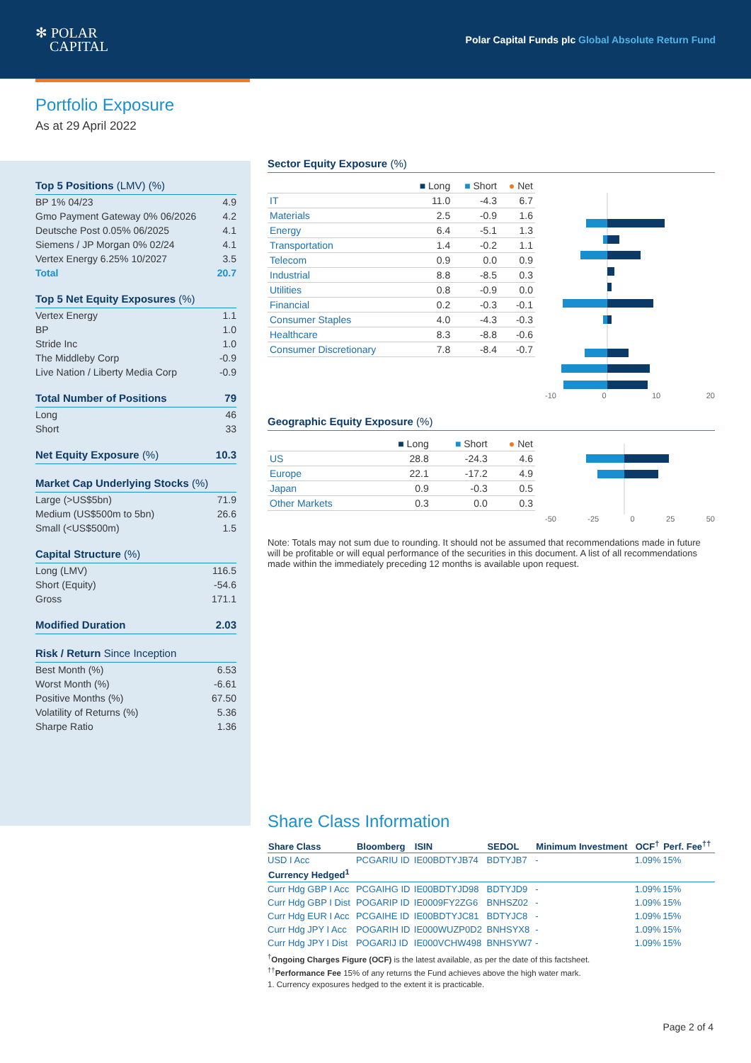✻ POLAR
CAPITAL
Polar Capital Funds plc Global Absolute Return Fund
Portfolio Exposure
As at 29 April 2022
Top 5 Positions (LMV) (%)
| BP 1% 04/23 | 4.9 |
| Gmo Payment Gateway 0% 06/2026 | 4.2 |
| Deutsche Post 0.05% 06/2025 | 4.1 |
| Siemens / JP Morgan 0% 02/24 | 4.1 |
| Vertex Energy 6.25% 10/2027 | 3.5 |
| Total | 20.7 |
Top 5 Net Equity Exposures (%)
| Vertex Energy | 1.1 |
| BP | 1.0 |
| Stride Inc | 1.0 |
| The Middleby Corp | -0.9 |
| Live Nation / Liberty Media Corp | -0.9 |
Total Number of Positions 79
| Long | 46 |
| Short | 33 |
Net Equity Exposure (%) 10.3
Market Cap Underlying Stocks (%)
| Large (>US$5bn) | 71.9 |
| Medium (US$500m to 5bn) | 26.6 |
| Small (<US$500m) | 1.5 |
Capital Structure (%)
| Long (LMV) | 116.5 |
| Short (Equity) | -54.6 |
| Gross | 171.1 |
Modified Duration 2.03
Risk / Return Since Inception
| Best Month (%) | 6.53 |
| Worst Month (%) | -6.61 |
| Positive Months (%) | 67.50 |
| Volatility of Returns (%) | 5.36 |
| Sharpe Ratio | 1.36 |
Sector Equity Exposure (%)
| | ■ Long | ■ Short | ● Net |
| --- | --- | --- | --- |
| IT | 11.0 | -4.3 | 6.7 |
| Materials | 2.5 | -0.9 | 1.6 |
| Energy | 6.4 | -5.1 | 1.3 |
| Transportation | 1.4 | -0.2 | 1.1 |
| Telecom | 0.9 | 0.0 | 0.9 |
| Industrial | 8.8 | -8.5 | 0.3 |
| Utilities | 0.8 | -0.9 | 0.0 |
| Financial | 0.2 | -0.3 | -0.1 |
| Consumer Staples | 4.0 | -4.3 | -0.3 |
| Healthcare | 8.3 | -8.8 | -0.6 |
| Consumer Discretionary | 7.8 | -8.4 | -0.7 |
-10 0 10 20
Geographic Equity Exposure (%)
| | ■ Long | ■ Short | ● Net |
| --- | --- | --- | --- |
| US | 28.8 | -24.3 | 4.6 |
| Europe | 22.1 | -17.2 | 4.9 |
| Japan | 0.9 | -0.3 | 0.5 |
| Other Markets | 0.3 | 0.0 | 0.3 |
-50 -25 0 25 50
Note: Totals may not sum due to rounding. It should not be assumed that recommendations made in future will be profitable or will equal performance of the securities in this document. A list of all recommendations made within the immediately preceding 12 months is available upon request.
Share Class Information
| Share Class | Bloomberg | ISIN | SEDOL | Minimum Investment | OCF<sup>†</sup> | Perf. Fee<sup>††</sup> |
| --- | --- | --- | --- | --- | --- | --- |
| USD I Acc | PCGARIU ID | IE00BDTYJB74 | BDTYJB7 | - | 1.09% | 15% |
| Currency Hedged<sup>1</sup> | | | | | | |
| Curr Hdg GBP I Acc | PCGAIHG ID | IE00BDTYJD98 | BDTYJD9 | - | 1.09% | 15% |
| Curr Hdg GBP I Dist | POGARIP ID | IE0009FY2ZG6 | BNHSZ02 | - | 1.09% | 15% |
| Curr Hdg EUR I Acc | PCGAIHE ID | IE00BDTYJC81 | BDTYJC8 | - | 1.09% | 15% |
| Curr Hdg JPY I Acc | POGARIH ID | IE000WUZP0D2 | BNHSYX8 | - | 1.09% | 15% |
| Curr Hdg JPY I Dist | POGARIJ ID | IE000VCHW498 | BNHSYW7 | - | 1.09% | 15% |
<sup>†</sup> Ongoing Charges Figure (OCF) is the latest available, as per the date of this factsheet.
<sup>††</sup> Performance Fee 15% of any returns the Fund achieves above the high water mark.
1. Currency exposures hedged to the extent it is practicable.
Page 2 of 4